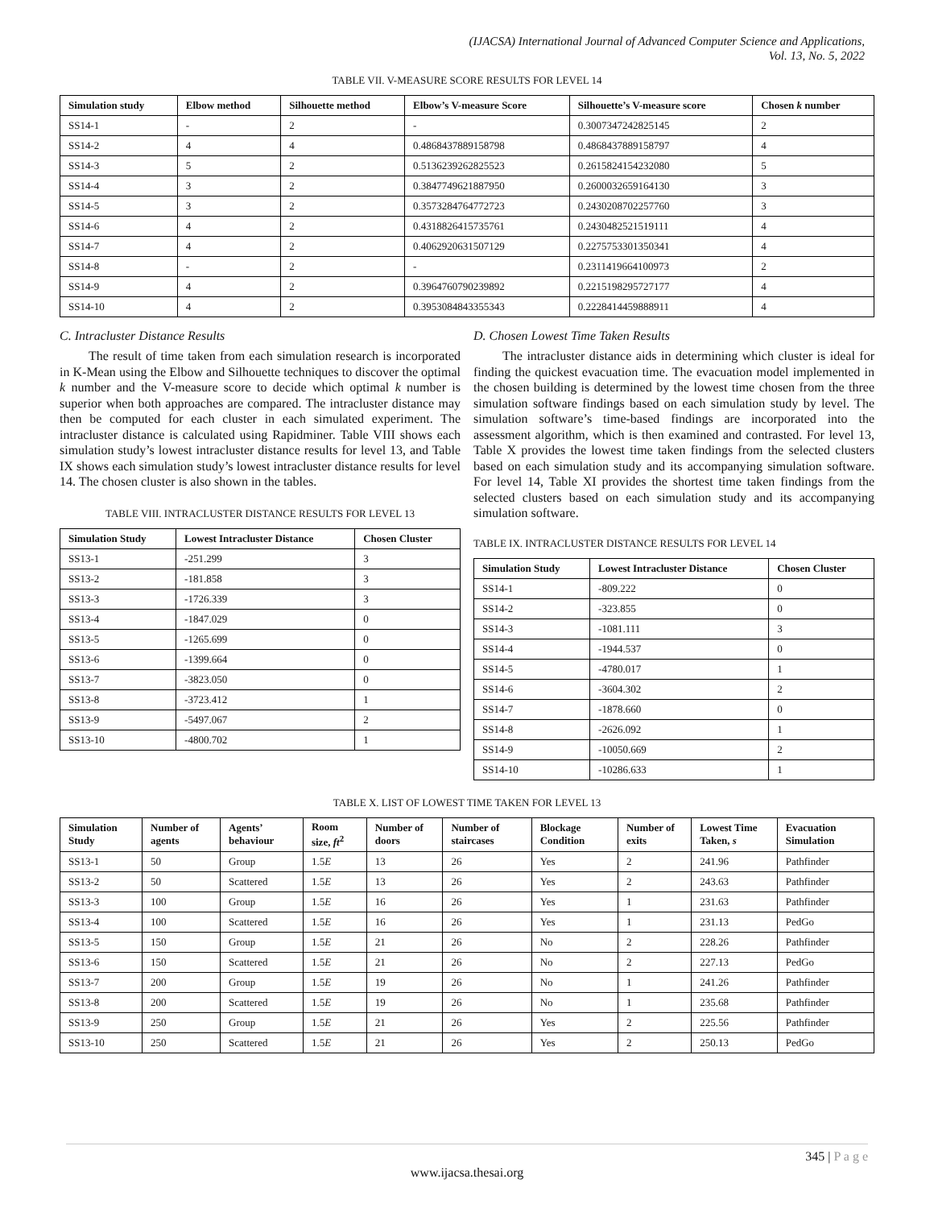(IJACSA) International Journal of Advanced Computer Science and Applications,
Vol. 13, No. 5, 2022
TABLE VII. V-MEASURE SCORE RESULTS FOR LEVEL 14
| Simulation study | Elbow method | Silhouette method | Elbow’s V-measure Score | Silhouette’s V-measure score | Chosen k number |
| --- | --- | --- | --- | --- | --- |
| SS14-1 | - | 2 | - | 0.3007347242825145 | 2 |
| SS14-2 | 4 | 4 | 0.4868437889158798 | 0.4868437889158797 | 4 |
| SS14-3 | 5 | 2 | 0.5136239262825523 | 0.2615824154232080 | 5 |
| SS14-4 | 3 | 2 | 0.3847749621887950 | 0.2600032659164130 | 3 |
| SS14-5 | 3 | 2 | 0.3573284764772723 | 0.2430208702257760 | 3 |
| SS14-6 | 4 | 2 | 0.4318826415735761 | 0.2430482521519111 | 4 |
| SS14-7 | 4 | 2 | 0.4062920631507129 | 0.2275753301350341 | 4 |
| SS14-8 | - | 2 | - | 0.2311419664100973 | 2 |
| SS14-9 | 4 | 2 | 0.3964760790239892 | 0.2215198295727177 | 4 |
| SS14-10 | 4 | 2 | 0.3953084843355343 | 0.2228414459888911 | 4 |
C. Intracluster Distance Results
The result of time taken from each simulation research is incorporated in K-Mean using the Elbow and Silhouette techniques to discover the optimal k number and the V-measure score to decide which optimal k number is superior when both approaches are compared. The intracluster distance may then be computed for each cluster in each simulated experiment. The intracluster distance is calculated using Rapidminer. Table VIII shows each simulation study’s lowest intracluster distance results for level 13, and Table IX shows each simulation study’s lowest intracluster distance results for level 14. The chosen cluster is also shown in the tables.
TABLE VIII. INTRACLUSTER DISTANCE RESULTS FOR LEVEL 13
| Simulation Study | Lowest Intracluster Distance | Chosen Cluster |
| --- | --- | --- |
| SS13-1 | -251.299 | 3 |
| SS13-2 | -181.858 | 3 |
| SS13-3 | -1726.339 | 3 |
| SS13-4 | -1847.029 | 0 |
| SS13-5 | -1265.699 | 0 |
| SS13-6 | -1399.664 | 0 |
| SS13-7 | -3823.050 | 0 |
| SS13-8 | -3723.412 | 1 |
| SS13-9 | -5497.067 | 2 |
| SS13-10 | -4800.702 | 1 |
D. Chosen Lowest Time Taken Results
The intracluster distance aids in determining which cluster is ideal for finding the quickest evacuation time. The evacuation model implemented in the chosen building is determined by the lowest time chosen from the three simulation software findings based on each simulation study by level. The simulation software’s time-based findings are incorporated into the assessment algorithm, which is then examined and contrasted. For level 13, Table X provides the lowest time taken findings from the selected clusters based on each simulation study and its accompanying simulation software. For level 14, Table XI provides the shortest time taken findings from the selected clusters based on each simulation study and its accompanying simulation software.
TABLE IX. INTRACLUSTER DISTANCE RESULTS FOR LEVEL 14
| Simulation Study | Lowest Intracluster Distance | Chosen Cluster |
| --- | --- | --- |
| SS14-1 | -809.222 | 0 |
| SS14-2 | -323.855 | 0 |
| SS14-3 | -1081.111 | 3 |
| SS14-4 | -1944.537 | 0 |
| SS14-5 | -4780.017 | 1 |
| SS14-6 | -3604.302 | 2 |
| SS14-7 | -1878.660 | 0 |
| SS14-8 | -2626.092 | 1 |
| SS14-9 | -10050.669 | 2 |
| SS14-10 | -10286.633 | 1 |
TABLE X. LIST OF LOWEST TIME TAKEN FOR LEVEL 13
| Simulation Study | Number of agents | Agents’ behaviour | Room size, ft<sup>2</sup> | Number of doors | Number of staircases | Blockage Condition | Number of exits | Lowest Time Taken, s | Evacuation Simulation |
| --- | --- | --- | --- | --- | --- | --- | --- | --- | --- |
| SS13-1 | 50 | Group | 1.5 E | 13 | 26 | Yes | 2 | 241.96 | Pathfinder |
| SS13-2 | 50 | Scattered | 1.5 E | 13 | 26 | Yes | 2 | 243.63 | Pathfinder |
| SS13-3 | 100 | Group | 1.5 E | 16 | 26 | Yes | 1 | 231.63 | Pathfinder |
| SS13-4 | 100 | Scattered | 1.5 E | 16 | 26 | Yes | 1 | 231.13 | PedGo |
| SS13-5 | 150 | Group | 1.5 E | 21 | 26 | No | 2 | 228.26 | Pathfinder |
| SS13-6 | 150 | Scattered | 1.5 E | 21 | 26 | No | 2 | 227.13 | PedGo |
| SS13-7 | 200 | Group | 1.5 E | 19 | 26 | No | 1 | 241.26 | Pathfinder |
| SS13-8 | 200 | Scattered | 1.5 E | 19 | 26 | No | 1 | 235.68 | Pathfinder |
| SS13-9 | 250 | Group | 1.5 E | 21 | 26 | Yes | 2 | 225.56 | Pathfinder |
| SS13-10 | 250 | Scattered | 1.5 E | 21 | 26 | Yes | 2 | 250.13 | PedGo |
345 | P a g e
www.ijacsa.thesai.org